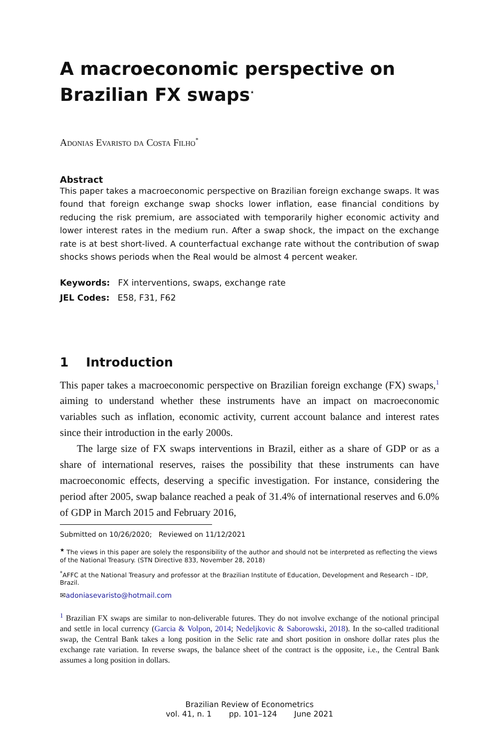A macroeconomic perspective on Brazilian FX swaps<sup>⋆</sup>
Adonias Evaristo da Costa Filho<sup>*</sup>
Abstract
This paper takes a macroeconomic perspective on Brazilian foreign exchange swaps. It was found that foreign exchange swap shocks lower inflation, ease financial conditions by reducing the risk premium, are associated with temporarily higher economic activity and lower interest rates in the medium run. After a swap shock, the impact on the exchange rate is at best short-lived. A counterfactual exchange rate without the contribution of swap shocks shows periods when the Real would be almost 4 percent weaker.
Keywords: FX interventions, swaps, exchange rate
JEL Codes: E58, F31, F62
1 Introduction
This paper takes a macroeconomic perspective on Brazilian foreign exchange (FX) swaps,<sup>1</sup> aiming to understand whether these instruments have an impact on macroeconomic variables such as inflation, economic activity, current account balance and interest rates since their introduction in the early 2000s.
The large size of FX swaps interventions in Brazil, either as a share of GDP or as a share of international reserves, raises the possibility that these instruments can have macroeconomic effects, deserving a specific investigation. For instance, considering the period after 2005, swap balance reached a peak of 31.4% of international reserves and 6.0% of GDP in March 2015 and February 2016,
Submitted on 10/26/2020; Reviewed on 11/12/2021
<sup>★</sup> The views in this paper are solely the responsibility of the author and should not be interpreted as reflecting the views of the National Treasury. (STN Directive 833, November 28, 2018)
<sup>*</sup> AFFC at the National Treasury and professor at the Brazilian Institute of Education, Development and Research – IDP, Brazil.
✉adoniasevaristo@hotmail.com
<sup>1</sup> Brazilian FX swaps are similar to non-deliverable futures. They do not involve exchange of the notional principal and settle in local currency (Garcia & Volpon, 2014; Nedeljkovic & Saborowski, 2018). In the so-called traditional swap, the Central Bank takes a long position in the Selic rate and short position in onshore dollar rates plus the exchange rate variation. In reverse swaps, the balance sheet of the contract is the opposite, i.e., the Central Bank assumes a long position in dollars.
Brazilian Review of Econometrics
vol. 41, n. 1 pp. 101–124 June 2021